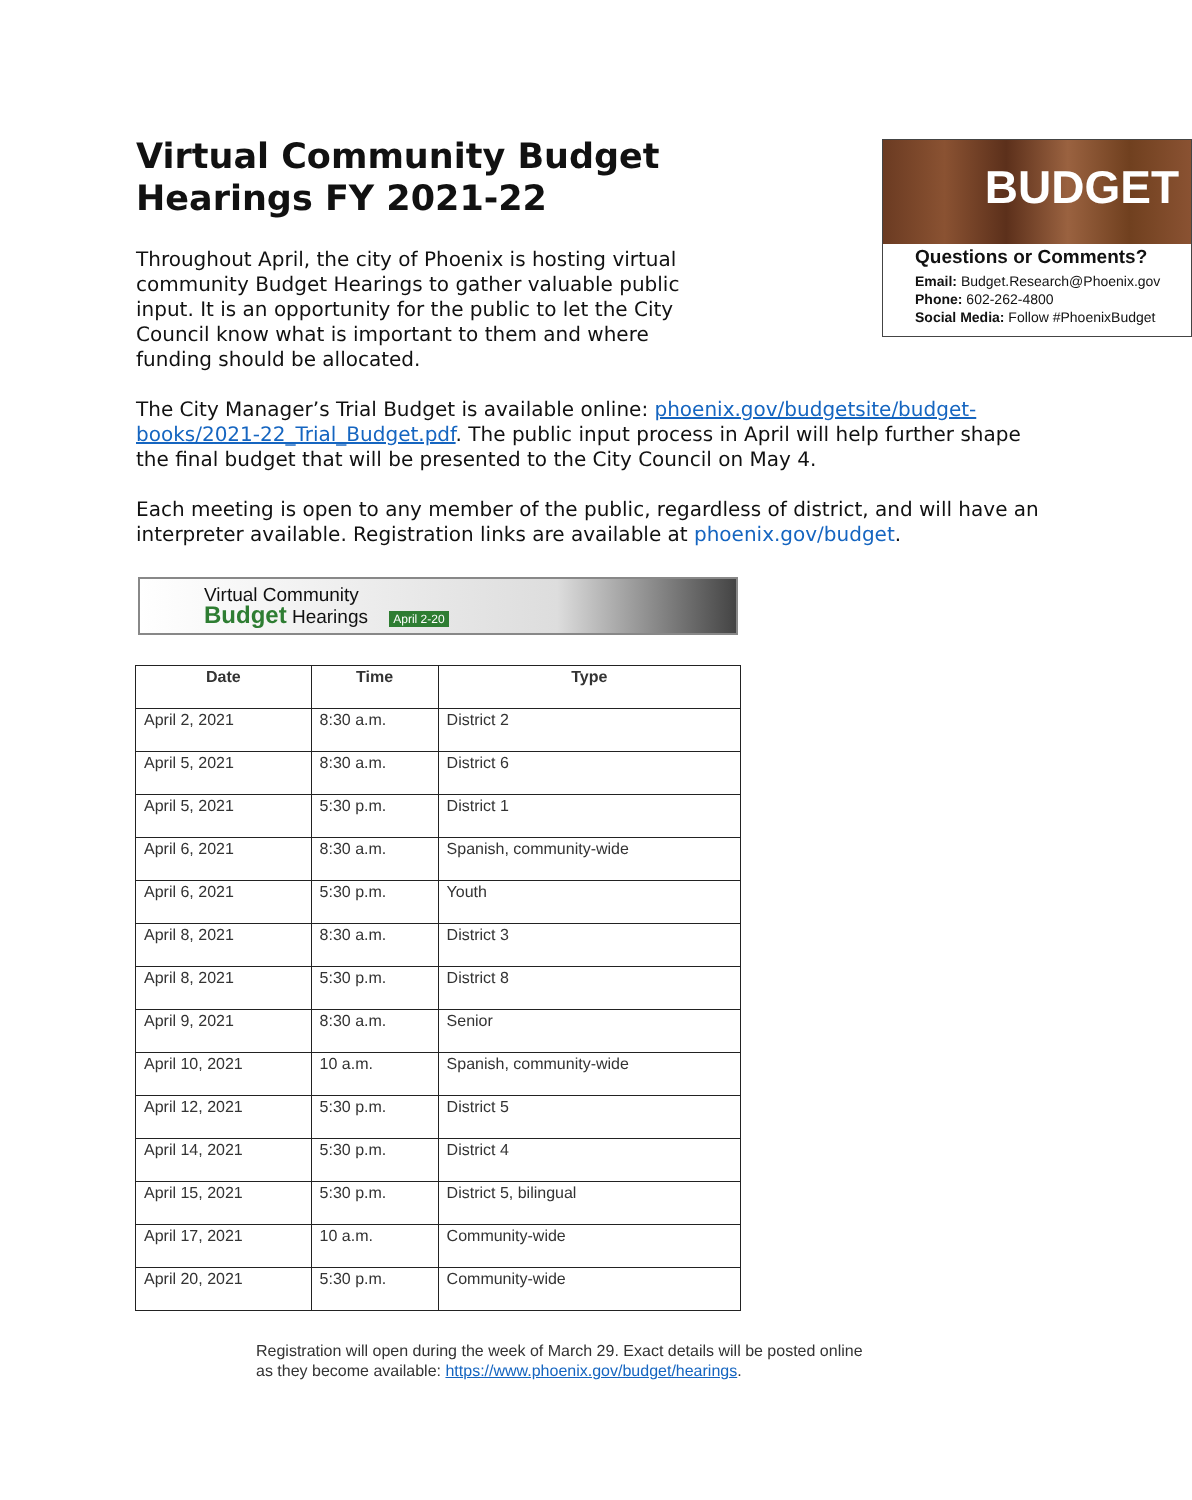Virtual Community Budget Hearings FY 2021-22
Throughout April, the city of Phoenix is hosting virtual community Budget Hearings to gather valuable public input. It is an opportunity for the public to let the City Council know what is important to them and where funding should be allocated.
BUDGET
Questions or Comments?
Email: Budget.Research@Phoenix.gov
Phone: 602-262-4800
Social Media: Follow #PhoenixBudget
The City Manager’s Trial Budget is available online: phoenix.gov/budgetsite/budget-books/2021-22_Trial_Budget.pdf. The public input process in April will help further shape the final budget that will be presented to the City Council on May 4.
Each meeting is open to any member of the public, regardless of district, and will have an interpreter available. Registration links are available at phoenix.gov/budget.
Virtual Community
Budget Hearings April 2-20
| Date | Time | Type |
| --- | --- | --- |
| April 2, 2021 | 8:30 a.m. | District 2 |
| April 5, 2021 | 8:30 a.m. | District 6 |
| April 5, 2021 | 5:30 p.m. | District 1 |
| April 6, 2021 | 8:30 a.m. | Spanish, community-wide |
| April 6, 2021 | 5:30 p.m. | Youth |
| April 8, 2021 | 8:30 a.m. | District 3 |
| April 8, 2021 | 5:30 p.m. | District 8 |
| April 9, 2021 | 8:30 a.m. | Senior |
| April 10, 2021 | 10 a.m. | Spanish, community-wide |
| April 12, 2021 | 5:30 p.m. | District 5 |
| April 14, 2021 | 5:30 p.m. | District 4 |
| April 15, 2021 | 5:30 p.m. | District 5, bilingual |
| April 17, 2021 | 10 a.m. | Community-wide |
| April 20, 2021 | 5:30 p.m. | Community-wide |
Registration will open during the week of March 29. Exact details will be posted online
as they become available: https://www.phoenix.gov/budget/hearings.